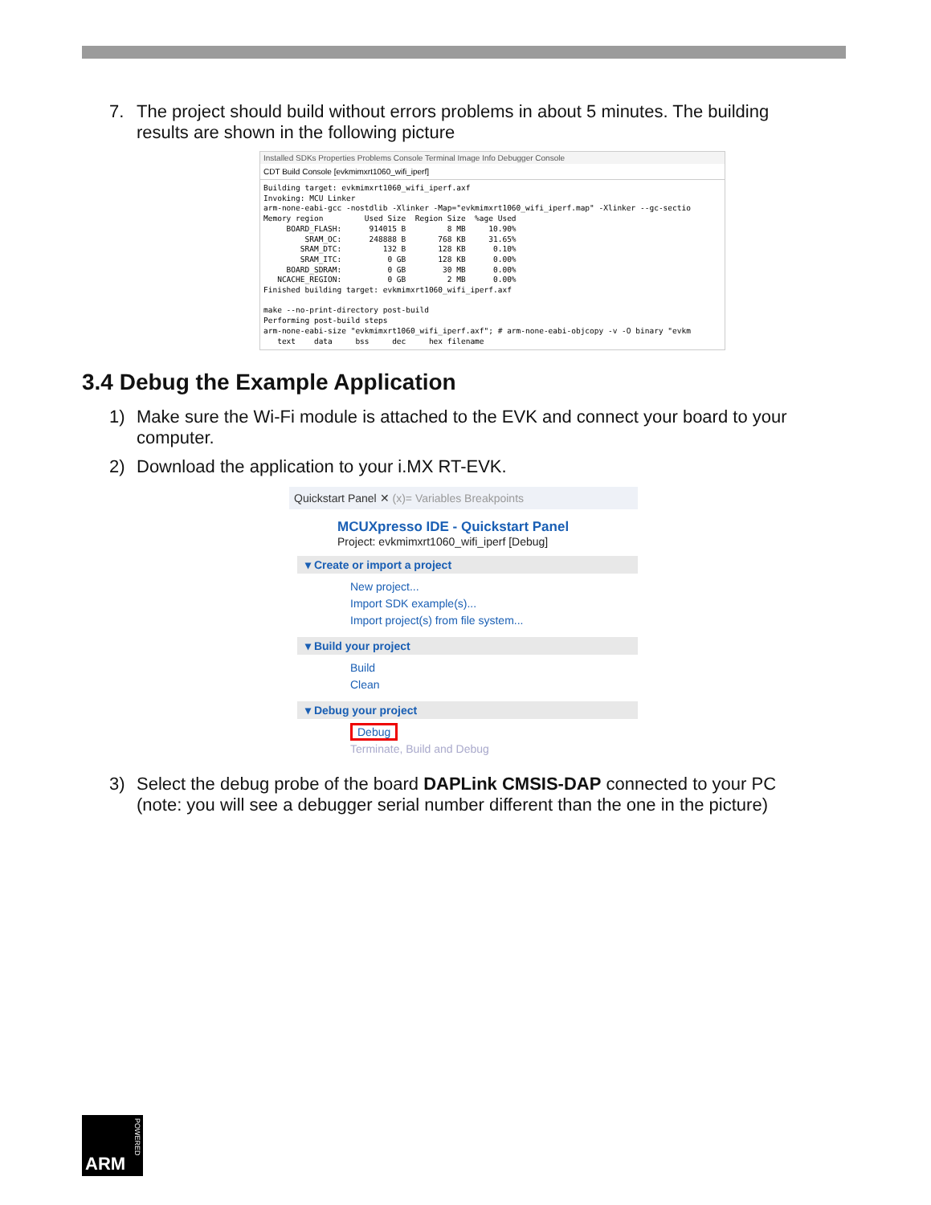7. The project should build without errors problems in about 5 minutes. The building results are shown in the following picture
Installed SDKs Properties Problems Console Terminal Image Info Debugger Console
CDT Build Console [evkmimxrt1060_wifi_iperf]
Building target: evkmimxrt1060_wifi_iperf.axf
Invoking: MCU Linker
arm-none-eabi-gcc -nostdlib -Xlinker -Map="evkmimxrt1060_wifi_iperf.map" -Xlinker --gc-sectio
Memory region         Used Size  Region Size  %age Used
     BOARD_FLASH:      914015 B         8 MB     10.90%
         SRAM_OC:      248888 B       768 KB     31.65%
        SRAM_DTC:         132 B       128 KB      0.10%
        SRAM_ITC:          0 GB       128 KB      0.00%
     BOARD_SDRAM:          0 GB        30 MB      0.00%
   NCACHE_REGION:          0 GB         2 MB      0.00%
Finished building target: evkmimxrt1060_wifi_iperf.axf

make --no-print-directory post-build
Performing post-build steps
arm-none-eabi-size "evkmimxrt1060_wifi_iperf.axf"; # arm-none-eabi-objcopy -v -O binary "evkm
   text    data     bss     dec     hex filename
3.4 Debug the Example Application
1) Make sure the Wi-Fi module is attached to the EVK and connect your board to your computer.
2) Download the application to your i.MX RT-EVK.
Quickstart Panel ✕ (x)= Variables Breakpoints
MCUXpresso IDE - Quickstart Panel
Project: evkmimxrt1060_wifi_iperf [Debug]
▾ Create or import a project
New project...
Import SDK example(s)...
Import project(s) from file system...
▾ Build your project
Build
Clean
▾ Debug your project
Debug
Terminate, Build and Debug
3) Select the debug probe of the board DAPLink CMSIS-DAP connected to your PC (note: you will see a debugger serial number different than the one in the picture)
ARM
POWERED